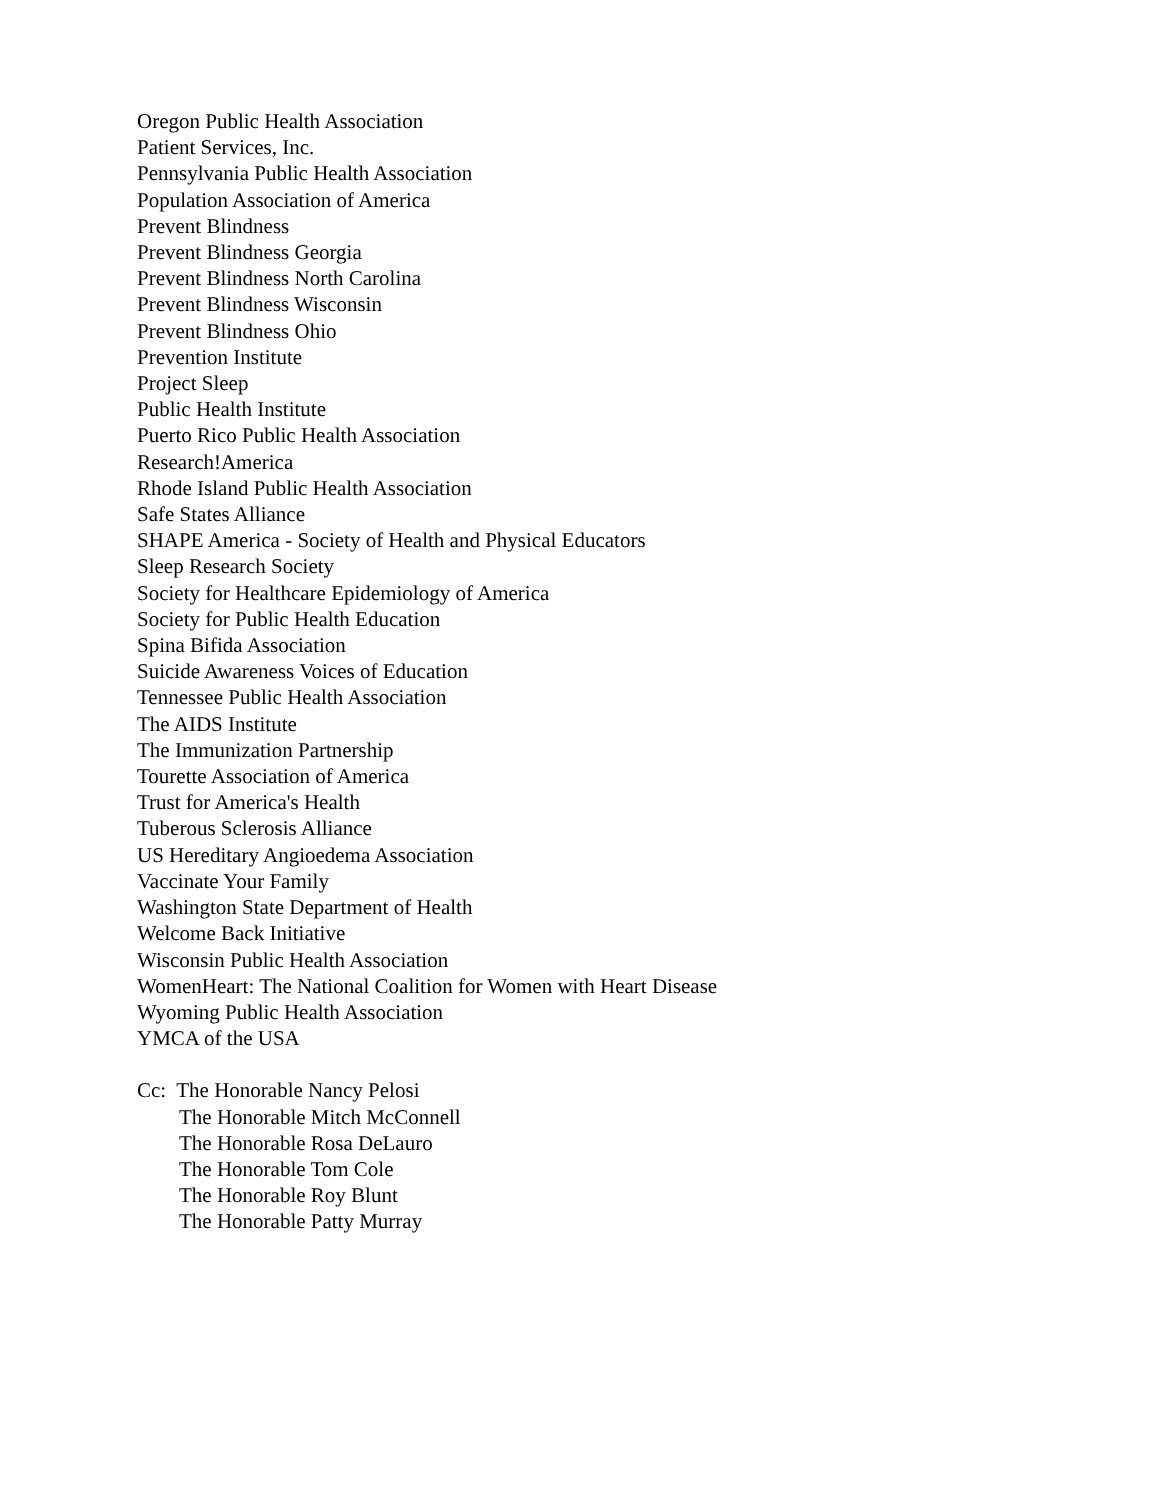Oregon Public Health Association
Patient Services, Inc.
Pennsylvania Public Health Association
Population Association of America
Prevent Blindness
Prevent Blindness Georgia
Prevent Blindness North Carolina
Prevent Blindness Wisconsin
Prevent Blindness Ohio
Prevention Institute
Project Sleep
Public Health Institute
Puerto Rico Public Health Association
Research!America
Rhode Island Public Health Association
Safe States Alliance
SHAPE America - Society of Health and Physical Educators
Sleep Research Society
Society for Healthcare Epidemiology of America
Society for Public Health Education
Spina Bifida Association
Suicide Awareness Voices of Education
Tennessee Public Health Association
The AIDS Institute
The Immunization Partnership
Tourette Association of America
Trust for America's Health
Tuberous Sclerosis Alliance
US Hereditary Angioedema Association
Vaccinate Your Family
Washington State Department of Health
Welcome Back Initiative
Wisconsin Public Health Association
WomenHeart: The National Coalition for Women with Heart Disease
Wyoming Public Health Association
YMCA of the USA
Cc: The Honorable Nancy Pelosi
The Honorable Mitch McConnell
The Honorable Rosa DeLauro
The Honorable Tom Cole
The Honorable Roy Blunt
The Honorable Patty Murray